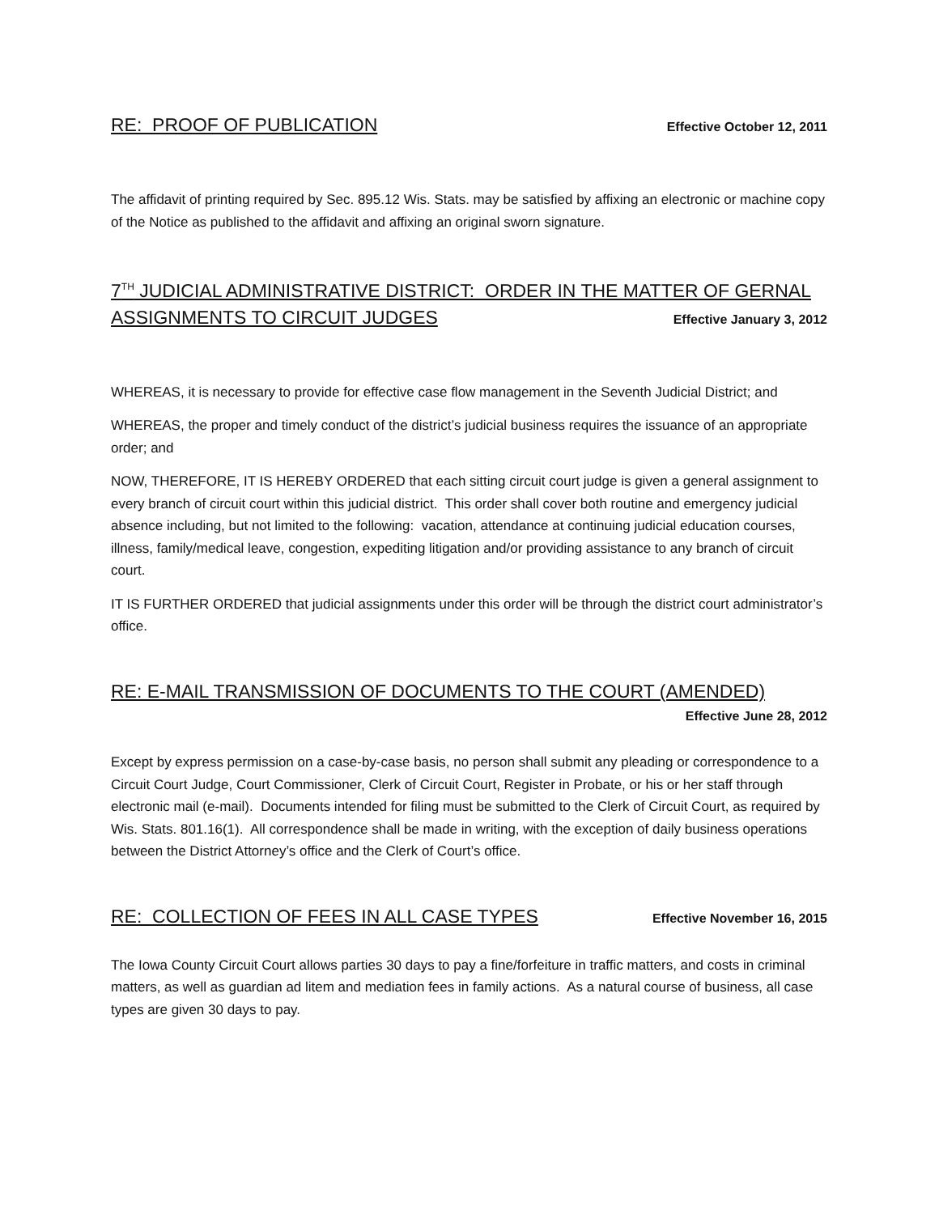RE: PROOF OF PUBLICATION Effective October 12, 2011
The affidavit of printing required by Sec. 895.12 Wis. Stats. may be satisfied by affixing an electronic or machine copy of the Notice as published to the affidavit and affixing an original sworn signature.
7<sup>TH</sup> JUDICIAL ADMINISTRATIVE DISTRICT: ORDER IN THE MATTER OF GERNAL
ASSIGNMENTS TO CIRCUIT JUDGES Effective January 3, 2012
WHEREAS, it is necessary to provide for effective case flow management in the Seventh Judicial District; and
WHEREAS, the proper and timely conduct of the district’s judicial business requires the issuance of an appropriate order; and
NOW, THEREFORE, IT IS HEREBY ORDERED that each sitting circuit court judge is given a general assignment to every branch of circuit court within this judicial district. This order shall cover both routine and emergency judicial absence including, but not limited to the following: vacation, attendance at continuing judicial education courses, illness, family/medical leave, congestion, expediting litigation and/or providing assistance to any branch of circuit court.
IT IS FURTHER ORDERED that judicial assignments under this order will be through the district court administrator’s office.
RE: E-MAIL TRANSMISSION OF DOCUMENTS TO THE COURT (AMENDED)
Effective June 28, 2012
Except by express permission on a case-by-case basis, no person shall submit any pleading or correspondence to a Circuit Court Judge, Court Commissioner, Clerk of Circuit Court, Register in Probate, or his or her staff through electronic mail (e-mail). Documents intended for filing must be submitted to the Clerk of Circuit Court, as required by Wis. Stats. 801.16(1). All correspondence shall be made in writing, with the exception of daily business operations between the District Attorney’s office and the Clerk of Court’s office.
RE: COLLECTION OF FEES IN ALL CASE TYPES Effective November 16, 2015
The Iowa County Circuit Court allows parties 30 days to pay a fine/forfeiture in traffic matters, and costs in criminal matters, as well as guardian ad litem and mediation fees in family actions. As a natural course of business, all case types are given 30 days to pay.